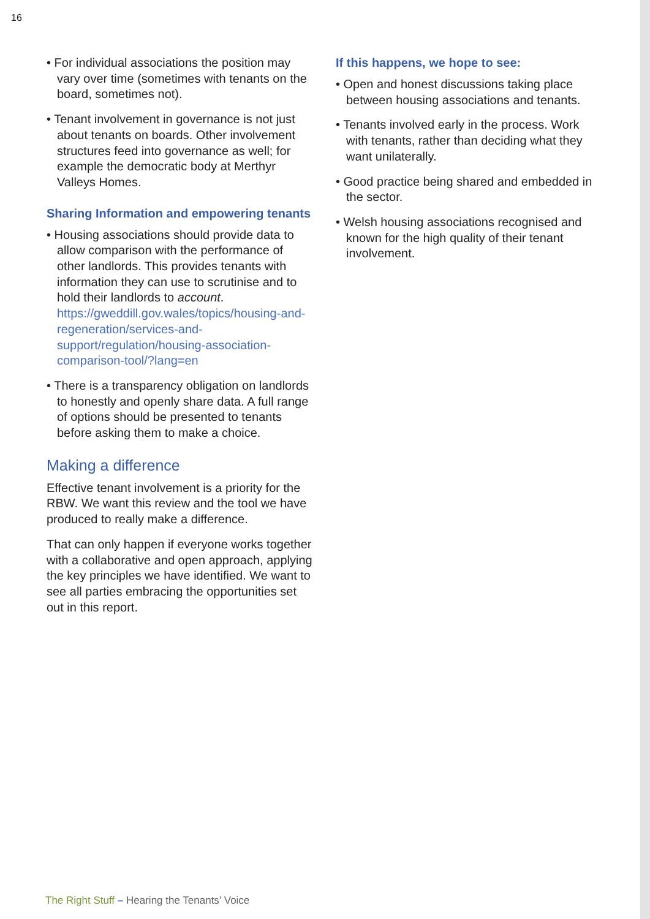16
• For individual associations the position may vary over time (sometimes with tenants on the board, sometimes not).
• Tenant involvement in governance is not just about tenants on boards. Other involvement structures feed into governance as well; for example the democratic body at Merthyr Valleys Homes.
Sharing Information and empowering tenants
• Housing associations should provide data to allow comparison with the performance of other landlords. This provides tenants with information they can use to scrutinise and to hold their landlords to account. https://gweddill.gov.wales/topics/housing-and-regeneration/services-and-support/regulation/housing-association-comparison-tool/?lang=en
• There is a transparency obligation on landlords to honestly and openly share data. A full range of options should be presented to tenants before asking them to make a choice.
Making a difference
Effective tenant involvement is a priority for the RBW. We want this review and the tool we have produced to really make a difference.
That can only happen if everyone works together with a collaborative and open approach, applying the key principles we have identified. We want to see all parties embracing the opportunities set out in this report.
If this happens, we hope to see:
• Open and honest discussions taking place between housing associations and tenants.
• Tenants involved early in the process. Work with tenants, rather than deciding what they want unilaterally.
• Good practice being shared and embedded in the sector.
• Welsh housing associations recognised and known for the high quality of their tenant involvement.
The Right Stuff – Hearing the Tenants’ Voice